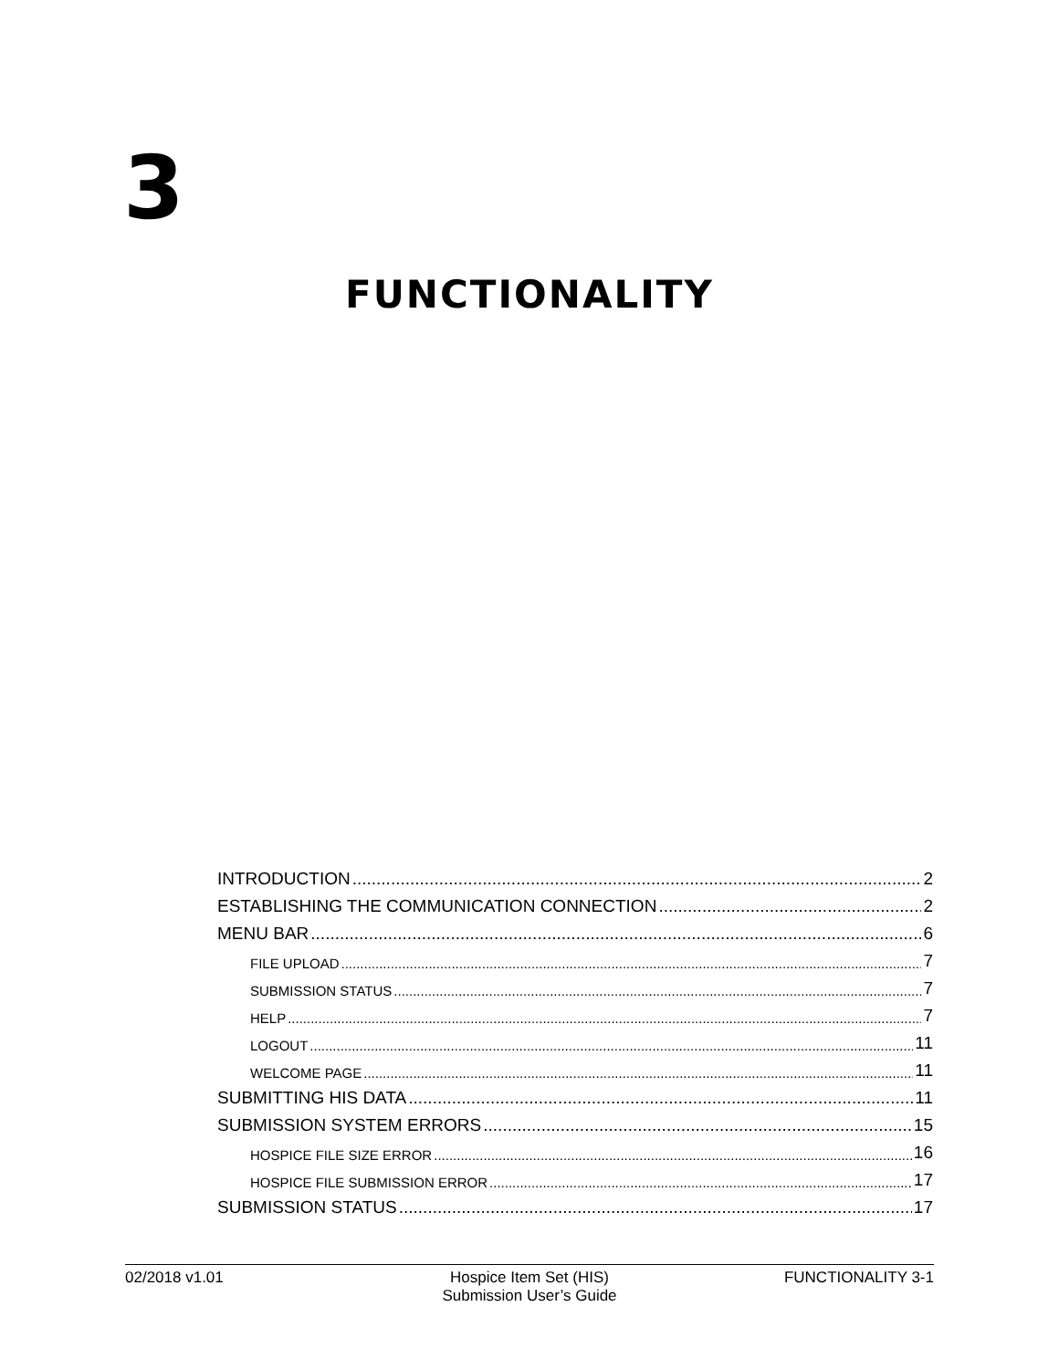3
FUNCTIONALITY
INTRODUCTION 2
ESTABLISHING THE COMMUNICATION CONNECTION 2
MENU BAR 6
FILE UPLOAD 7
SUBMISSION STATUS 7
HELP 7
LOGOUT 11
WELCOME PAGE 11
SUBMITTING HIS DATA 11
SUBMISSION SYSTEM ERRORS 15
HOSPICE FILE SIZE ERROR 16
HOSPICE FILE SUBMISSION ERROR 17
SUBMISSION STATUS 17
02/2018 v1.01 Hospice Item Set (HIS)
Submission User’s Guide
FUNCTIONALITY 3-1